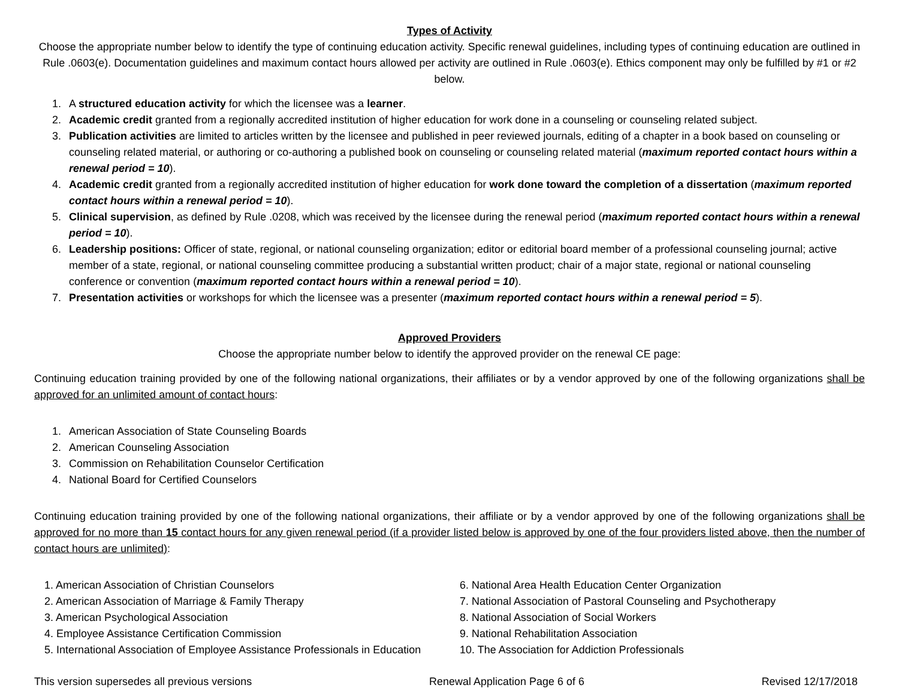Types of Activity
Choose the appropriate number below to identify the type of continuing education activity. Specific renewal guidelines, including types of continuing education are outlined in Rule .0603(e). Documentation guidelines and maximum contact hours allowed per activity are outlined in Rule .0603(e). Ethics component may only be fulfilled by #1 or #2 below.
1. A structured education activity for which the licensee was a learner.
2. Academic credit granted from a regionally accredited institution of higher education for work done in a counseling or counseling related subject.
3. Publication activities are limited to articles written by the licensee and published in peer reviewed journals, editing of a chapter in a book based on counseling or counseling related material, or authoring or co-authoring a published book on counseling or counseling related material (maximum reported contact hours within a renewal period = 10).
4. Academic credit granted from a regionally accredited institution of higher education for work done toward the completion of a dissertation (maximum reported contact hours within a renewal period = 10).
5. Clinical supervision, as defined by Rule .0208, which was received by the licensee during the renewal period (maximum reported contact hours within a renewal period = 10).
6. Leadership positions: Officer of state, regional, or national counseling organization; editor or editorial board member of a professional counseling journal; active member of a state, regional, or national counseling committee producing a substantial written product; chair of a major state, regional or national counseling conference or convention (maximum reported contact hours within a renewal period = 10).
7. Presentation activities or workshops for which the licensee was a presenter (maximum reported contact hours within a renewal period = 5).
Approved Providers
Choose the appropriate number below to identify the approved provider on the renewal CE page:
Continuing education training provided by one of the following national organizations, their affiliates or by a vendor approved by one of the following organizations shall be approved for an unlimited amount of contact hours:
1. American Association of State Counseling Boards
2. American Counseling Association
3. Commission on Rehabilitation Counselor Certification
4. National Board for Certified Counselors
Continuing education training provided by one of the following national organizations, their affiliate or by a vendor approved by one of the following organizations shall be approved for no more than 15 contact hours for any given renewal period (if a provider listed below is approved by one of the four providers listed above, then the number of contact hours are unlimited):
1. American Association of Christian Counselors
2. American Association of Marriage & Family Therapy
3. American Psychological Association
4. Employee Assistance Certification Commission
5. International Association of Employee Assistance Professionals in Education
6. National Area Health Education Center Organization
7. National Association of Pastoral Counseling and Psychotherapy
8. National Association of Social Workers
9. National Rehabilitation Association
10. The Association for Addiction Professionals
This version supersedes all previous versions Renewal Application Page 6 of 6 Revised 12/17/2018